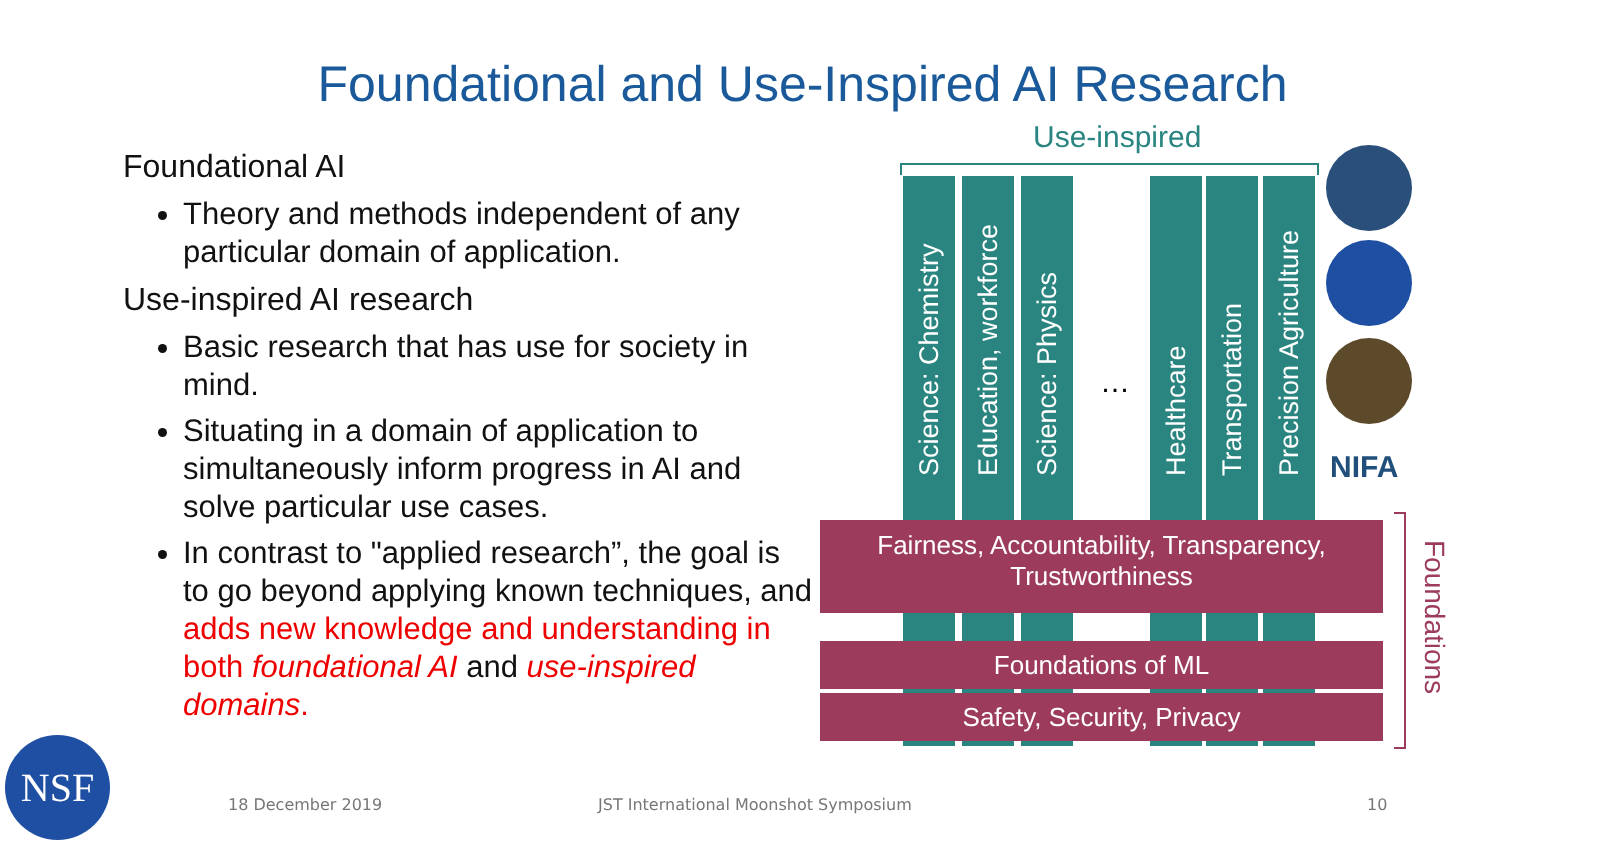Foundational and Use-Inspired AI Research
Foundational AI
Theory and methods independent of any particular domain of application.
Use-inspired AI research
Basic research that has use for society in mind.
Situating in a domain of application to simultaneously inform progress in AI and solve particular use cases.
In contrast to "applied research”, the goal is to go beyond applying known techniques, and adds new knowledge and understanding in both foundational AI and use-inspired domains.
Use-inspired
Science: Chemistry
Education, workforce
Science: Physics
…
Healthcare
Transportation
Precision Agriculture
Fairness, Accountability, Transparency, Trustworthiness
Foundations of ML
Safety, Security, Privacy
Foundations
NIFA
NSF
18 December 2019
JST International Moonshot Symposium
10